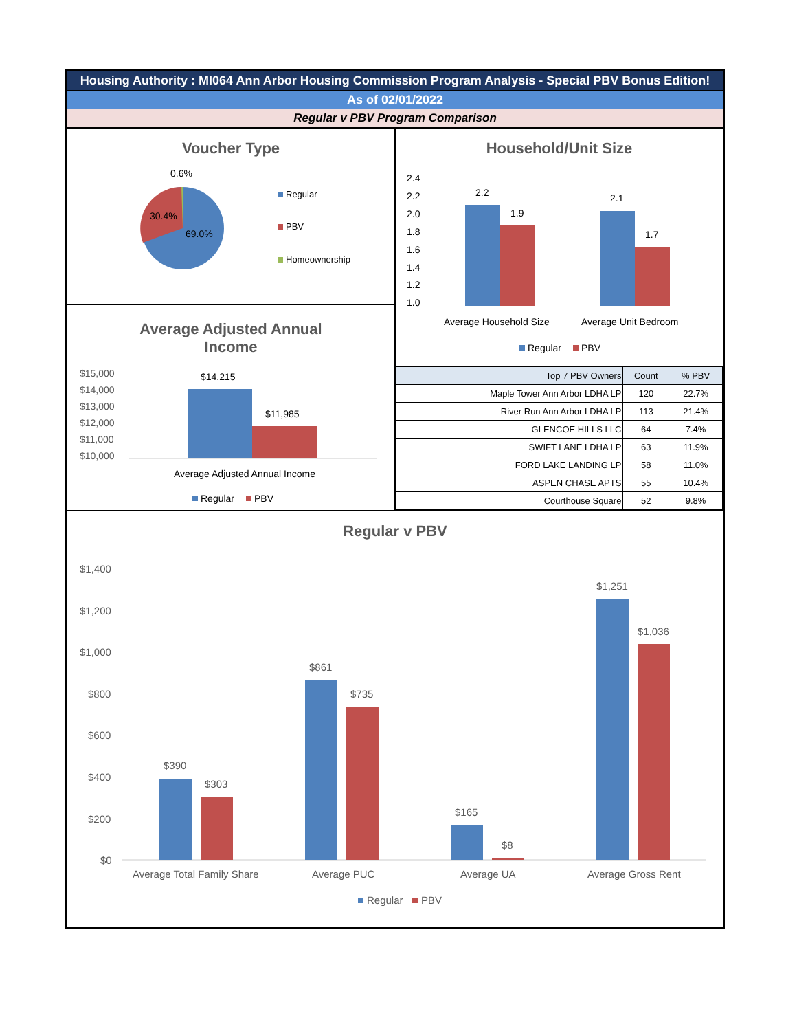Housing Authority : MI064 Ann Arbor Housing Commission Program Analysis - Special PBV Bonus Edition!
As of 02/01/2022
Regular v PBV Program Comparison
Voucher Type
0.6%
30.4%
69.0%
Regular
PBV
Homeownership
Average Adjusted Annual
Income
$15,000
$14,000
$13,000
$12,000
$11,000
$10,000
$14,215
$11,985
Average Adjusted Annual Income
Regular
PBV
Household/Unit Size
2.4
2.2
2.0
1.8
1.6
1.4
1.2
1.0
2.2
1.9
2.1
1.7
Average Household Size
Average Unit Bedroom
Regular
PBV
| Top 7 PBV Owners | Count | % PBV |
| --- | --- | --- |
| Maple Tower Ann Arbor LDHA LP | 120 | 22.7% |
| River Run Ann Arbor LDHA LP | 113 | 21.4% |
| GLENCOE HILLS LLC | 64 | 7.4% |
| SWIFT LANE LDHA LP | 63 | 11.9% |
| FORD LAKE LANDING LP | 58 | 11.0% |
| ASPEN CHASE APTS | 55 | 10.4% |
| Courthouse Square | 52 | 9.8% |
Regular v PBV
$1,400
$1,200
$1,000
$800
$600
$400
$200
$0
$390
$303
$861
$735
$165
$8
$1,251
$1,036
Average Total Family Share
Average PUC
Average UA
Average Gross Rent
Regular
PBV